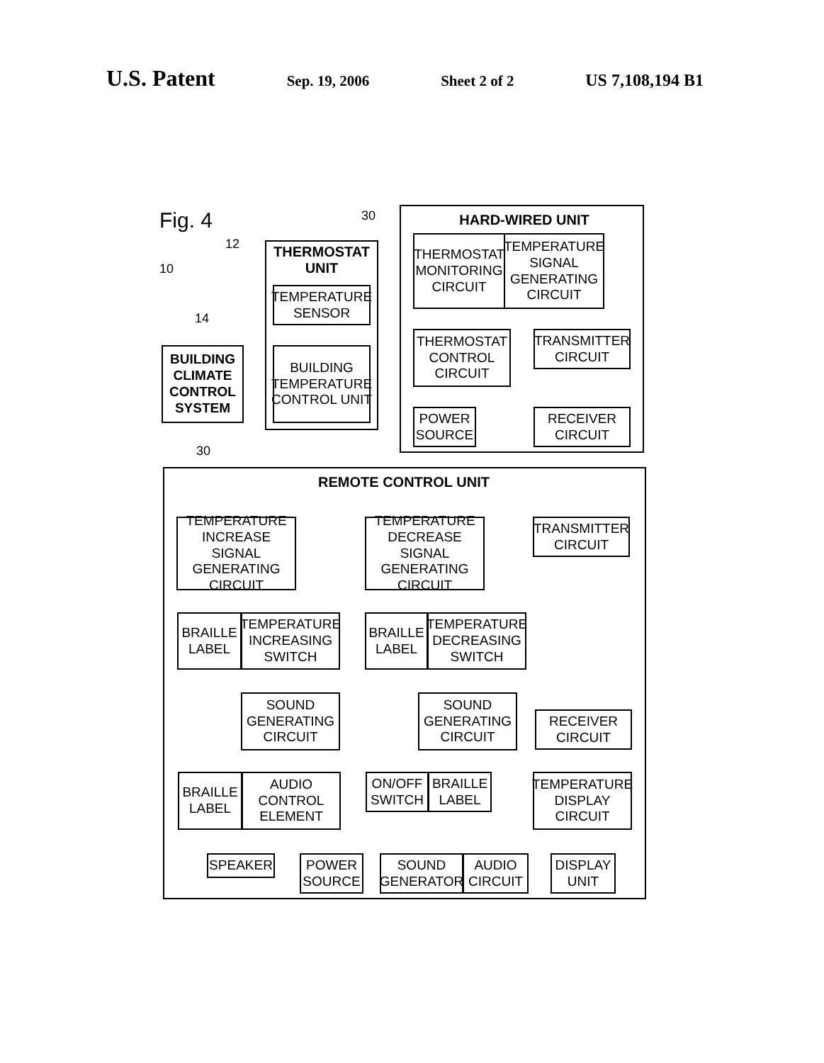U.S. Patent
Sep. 19, 2006 Sheet 2 of 2 US 7,108,194 B1
Fig. 4
10
12
30 HARD-WIRED UNIT
THERMOSTAT UNIT
TEMPERATURE SENSOR
BUILDING TEMPERATURE CONTROL UNIT
14
BUILDING CLIMATE CONTROL SYSTEM
THERMOSTAT MONITORING CIRCUIT
TEMPERATURE SIGNAL GENERATING CIRCUIT
THERMOSTAT CONTROL CIRCUIT
TRANSMITTER CIRCUIT
POWER SOURCE
RECEIVER CIRCUIT
30
REMOTE CONTROL UNIT
TEMPERATURE INCREASE SIGNAL GENERATING CIRCUIT
TEMPERATURE DECREASE SIGNAL GENERATING CIRCUIT
TRANSMITTER CIRCUIT
BRAILLE LABEL
TEMPERATURE INCREASING SWITCH
BRAILLE LABEL
TEMPERATURE DECREASING SWITCH
SOUND GENERATING CIRCUIT
SOUND GENERATING CIRCUIT
RECEIVER CIRCUIT
BRAILLE LABEL
AUDIO CONTROL ELEMENT
ON/OFF SWITCH
BRAILLE LABEL
TEMPERATURE DISPLAY CIRCUIT
SPEAKER
POWER SOURCE
SOUND GENERATOR
AUDIO CIRCUIT
DISPLAY UNIT